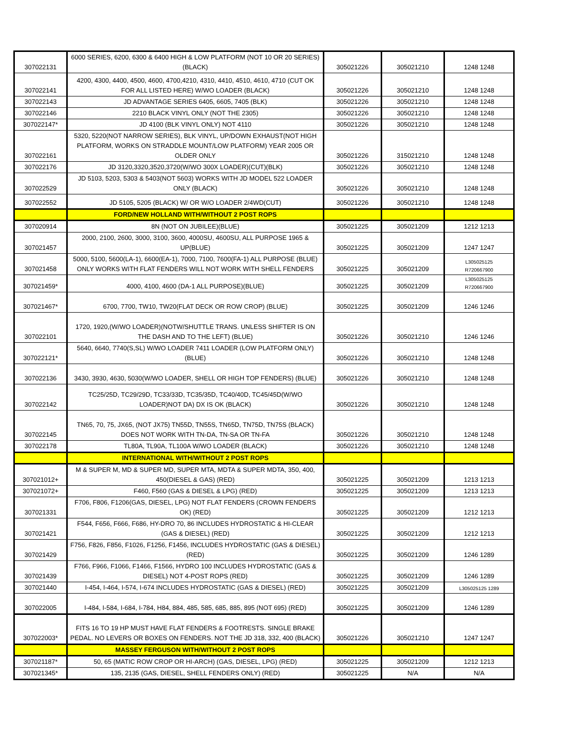| 307022131 | 6000 SERIES, 6200, 6300 & 6400 HIGH & LOW PLATFORM (NOT 10 OR 20 SERIES) (BLACK) | 305021226 | 305021210 | 1248 1248 |
| 307022141 | 4200, 4300, 4400, 4500, 4600, 4700,4210, 4310, 4410, 4510, 4610, 4710 (CUT OK FOR ALL LISTED HERE) W/WO LOADER (BLACK) | 305021226 | 305021210 | 1248 1248 |
| 307022143 | JD ADVANTAGE SERIES 6405, 6605, 7405 (BLK) | 305021226 | 305021210 | 1248 1248 |
| 307022146 | 2210 BLACK VINYL ONLY (NOT THE 2305) | 305021226 | 305021210 | 1248 1248 |
| 307022147* | JD 4100 (BLK VINYL ONLY) NOT 4110 | 305021226 | 305021210 | 1248 1248 |
| 307022161 | 5320, 5220(NOT NARROW SERIES), BLK VINYL, UP/DOWN EXHAUST(NOT HIGH PLATFORM, WORKS ON STRADDLE MOUNT/LOW PLATFORM) YEAR 2005 OR OLDER ONLY | 305021226 | 315021210 | 1248 1248 |
| 307022176 | JD 3120,3320,3520,3720(W/WO 300X LOADER)(CUT)(BLK) | 305021226 | 305021210 | 1248 1248 |
| 307022529 | JD 5103, 5203, 5303 & 5403(NOT 5603) WORKS WITH JD MODEL 522 LOADER ONLY (BLACK) | 305021226 | 305021210 | 1248 1248 |
| 307022552 | JD 5105, 5205 (BLACK) W/ OR W/O LOADER 2/4WD(CUT) | 305021226 | 305021210 | 1248 1248 |
| | FORD/NEW HOLLAND WITH/WITHOUT 2 POST ROPS | | | |
| 307020914 | 8N (NOT ON JUBILEE)(BLUE) | 305021225 | 305021209 | 1212 1213 |
| 307021457 | 2000, 2100, 2600, 3000, 3100, 3600, 4000SU, 4600SU, ALL PURPOSE 1965 & UP(BLUE) | 305021225 | 305021209 | 1247 1247 |
| 307021458 | 5000, 5100, 5600(LA-1), 6600(EA-1), 7000, 7100, 7600(FA-1) ALL PURPOSE (BLUE) ONLY WORKS WITH FLAT FENDERS WILL NOT WORK WITH SHELL FENDERS | 305021225 | 305021209 | L305025125 R720667900 |
| 307021459* | 4000, 4100, 4600 (DA-1 ALL PURPOSE)(BLUE) | 305021225 | 305021209 | L305025125 R720667900 |
| 307021467* | 6700, 7700, TW10, TW20(FLAT DECK OR ROW CROP) (BLUE) | 305021225 | 305021209 | 1246 1246 |
| 307022101 | 1720, 1920,(W/WO LOADER)(NOTW/SHUTTLE TRANS. UNLESS SHIFTER IS ON THE DASH AND TO THE LEFT) (BLUE) | 305021226 | 305021210 | 1246 1246 |
| 307022121* | 5640, 6640, 7740(S,SL) W/WO LOADER 7411 LOADER (LOW PLATFORM ONLY) (BLUE) | 305021226 | 305021210 | 1248 1248 |
| 307022136 | 3430, 3930, 4630, 5030(W/WO LOADER, SHELL OR HIGH TOP FENDERS) (BLUE) | 305021226 | 305021210 | 1248 1248 |
| 307022142 | TC25/25D, TC29/29D, TC33/33D, TC35/35D, TC40/40D, TC45/45D(W/WO LOADER)NOT DA) DX IS OK (BLACK) | 305021226 | 305021210 | 1248 1248 |
| 307022145 | TN65, 70, 75, JX65, (NOT JX75) TN55D, TN55S, TN65D, TN75D, TN75S (BLACK) DOES NOT WORK WITH TN-DA, TN-SA OR TN-FA | 305021226 | 305021210 | 1248 1248 |
| 307022178 | TL80A, TL90A, TL100A W/WO LOADER (BLACK) | 305021226 | 305021210 | 1248 1248 |
| | INTERNATIONAL WITH/WITHOUT 2 POST ROPS | | | |
| 307021012+ | M & SUPER M, MD & SUPER MD, SUPER MTA, MDTA & SUPER MDTA, 350, 400, 450(DIESEL & GAS) (RED) | 305021225 | 305021209 | 1213 1213 |
| 307021072+ | F460, F560 (GAS & DIESEL & LPG) (RED) | 305021225 | 305021209 | 1213 1213 |
| 307021331 | F706, F806, F1206(GAS, DIESEL, LPG) NOT FLAT FENDERS (CROWN FENDERS OK) (RED) | 305021225 | 305021209 | 1212 1213 |
| 307021421 | F544, F656, F666, F686, HY-DRO 70, 86 INCLUDES HYDROSTATIC & HI-CLEAR (GAS & DIESEL) (RED) | 305021225 | 305021209 | 1212 1213 |
| 307021429 | F756, F826, F856, F1026, F1256, F1456, INCLUDES HYDROSTATIC (GAS & DIESEL) (RED) | 305021225 | 305021209 | 1246 1289 |
| 307021439 | F766, F966, F1066, F1466, F1566, HYDRO 100 INCLUDES HYDROSTATIC (GAS & DIESEL) NOT 4-POST ROPS (RED) | 305021225 | 305021209 | 1246 1289 |
| 307021440 | I-454, I-464, I-574, I-674 INCLUDES HYDROSTATIC (GAS & DIESEL) (RED) | 305021225 | 305021209 | L305025125 1289 |
| 307022005 | I-484, I-584, I-684, I-784, H84, 884, 485, 585, 685, 885, 895 (NOT 695) (RED) | 305021225 | 305021209 | 1246 1289 |
| 307022003* | FITS 16 TO 19 HP MUST HAVE FLAT FENDERS & FOOTRESTS. SINGLE BRAKE PEDAL. NO LEVERS OR BOXES ON FENDERS. NOT THE JD 318, 332, 400 (BLACK) | 305021226 | 305021210 | 1247 1247 |
| | MASSEY FERGUSON WITH/WITHOUT 2 POST ROPS | | | |
| 307021187* | 50, 65 (MATIC ROW CROP OR HI-ARCH) (GAS, DIESEL, LPG) (RED) | 305021225 | 305021209 | 1212 1213 |
| 307021345* | 135, 2135 (GAS, DIESEL, SHELL FENDERS ONLY) (RED) | 305021225 | N/A | N/A |